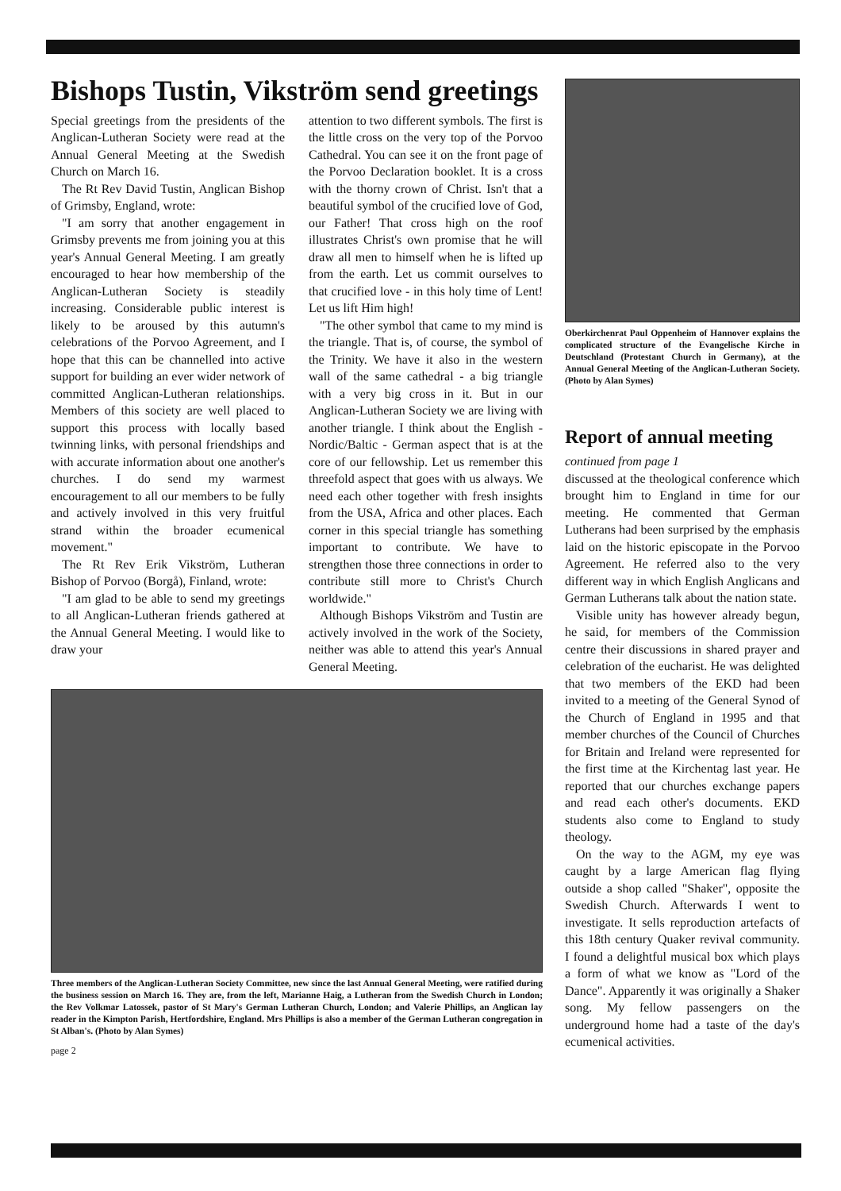Bishops Tustin, Vikström send greetings
Special greetings from the presidents of the Anglican-Lutheran Society were read at the Annual General Meeting at the Swedish Church on March 16.
The Rt Rev David Tustin, Anglican Bishop of Grimsby, England, wrote:
"I am sorry that another engagement in Grimsby prevents me from joining you at this year's Annual General Meeting. I am greatly encouraged to hear how membership of the Anglican-Lutheran Society is steadily increasing. Considerable public interest is likely to be aroused by this autumn's celebrations of the Porvoo Agreement, and I hope that this can be channelled into active support for building an ever wider network of committed Anglican-Lutheran relationships. Members of this society are well placed to support this process with locally based twinning links, with personal friendships and with accurate information about one another's churches. I do send my warmest encouragement to all our members to be fully and actively involved in this very fruitful strand within the broader ecumenical movement."
The Rt Rev Erik Vikström, Lutheran Bishop of Porvoo (Borgå), Finland, wrote:
"I am glad to be able to send my greetings to all Anglican-Lutheran friends gathered at the Annual General Meeting. I would like to draw your
attention to two different symbols. The first is the little cross on the very top of the Porvoo Cathedral. You can see it on the front page of the Porvoo Declaration booklet. It is a cross with the thorny crown of Christ. Isn't that a beautiful symbol of the crucified love of God, our Father! That cross high on the roof illustrates Christ's own promise that he will draw all men to himself when he is lifted up from the earth. Let us commit ourselves to that crucified love - in this holy time of Lent! Let us lift Him high!
"The other symbol that came to my mind is the triangle. That is, of course, the symbol of the Trinity. We have it also in the western wall of the same cathedral - a big triangle with a very big cross in it. But in our Anglican-Lutheran Society we are living with another triangle. I think about the English - Nordic/Baltic - German aspect that is at the core of our fellowship. Let us remember this threefold aspect that goes with us always. We need each other together with fresh insights from the USA, Africa and other places. Each corner in this special triangle has something important to contribute. We have to strengthen those three connections in order to contribute still more to Christ's Church worldwide."
Although Bishops Vikström and Tustin are actively involved in the work of the Society, neither was able to attend this year's Annual General Meeting.
Three members of the Anglican-Lutheran Society Committee, new since the last Annual General Meeting, were ratified during the business session on March 16. They are, from the left, Marianne Haig, a Lutheran from the Swedish Church in London; the Rev Volkmar Latossek, pastor of St Mary's German Lutheran Church, London; and Valerie Phillips, an Anglican lay reader in the Kimpton Parish, Hertfordshire, England. Mrs Phillips is also a member of the German Lutheran congregation in St Alban's. (Photo by Alan Symes)
page 2
Oberkirchenrat Paul Oppenheim of Hannover explains the complicated structure of the Evangelische Kirche in Deutschland (Protestant Church in Germany), at the Annual General Meeting of the Anglican-Lutheran Society. (Photo by Alan Symes)
Report of annual meeting
continued from page 1
discussed at the theological conference which brought him to England in time for our meeting. He commented that German Lutherans had been surprised by the emphasis laid on the historic episcopate in the Porvoo Agreement. He referred also to the very different way in which English Anglicans and German Lutherans talk about the nation state.
Visible unity has however already begun, he said, for members of the Commission centre their discussions in shared prayer and celebration of the eucharist. He was delighted that two members of the EKD had been invited to a meeting of the General Synod of the Church of England in 1995 and that member churches of the Council of Churches for Britain and Ireland were represented for the first time at the Kirchentag last year. He reported that our churches exchange papers and read each other's documents. EKD students also come to England to study theology.
On the way to the AGM, my eye was caught by a large American flag flying outside a shop called "Shaker", opposite the Swedish Church. Afterwards I went to investigate. It sells reproduction artefacts of this 18th century Quaker revival community. I found a delightful musical box which plays a form of what we know as "Lord of the Dance". Apparently it was originally a Shaker song. My fellow passengers on the underground home had a taste of the day's ecumenical activities.